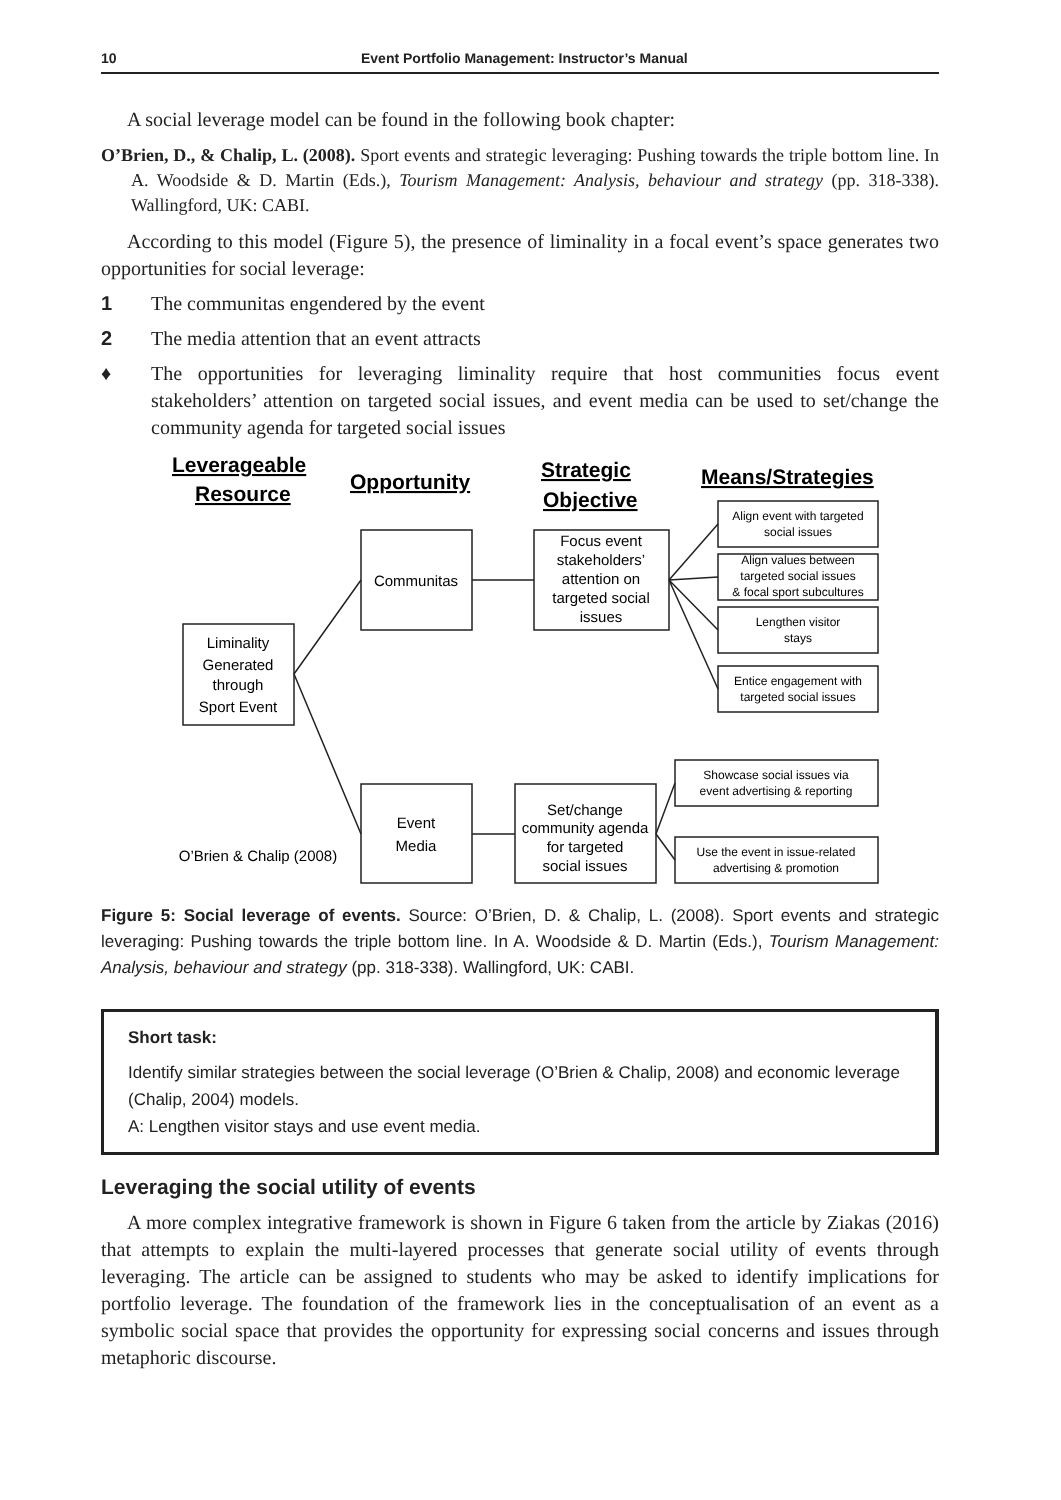10 Event Portfolio Management: Instructor’s Manual
A social leverage model can be found in the following book chapter:
O’Brien, D., & Chalip, L. (2008). Sport events and strategic leveraging: Pushing towards the triple bottom line. In A. Woodside & D. Martin (Eds.), Tourism Management: Analysis, behaviour and strategy (pp. 318-338). Wallingford, UK: CABI.
According to this model (Figure 5), the presence of liminality in a focal event’s space generates two opportunities for social leverage:
1 The communitas engendered by the event
2 The media attention that an event attracts
♦ The opportunities for leveraging liminality require that host communities focus event stakeholders’ attention on targeted social issues, and event media can be used to set/change the community agenda for targeted social issues
Leverageable
Resource
Opportunity
Strategic
Objective
Means/Strategies
Liminality
Generated
through
Sport Event
Communitas
Event
Media
Focus event
stakeholders’
attention on
targeted social
issues
Set/change
community agenda
for targeted
social issues
Align event with targeted
social issues
Align values between
targeted social issues
& focal sport subcultures
Lengthen visitor
stays
Entice engagement with
targeted social issues
Showcase social issues via
event advertising & reporting
Use the event in issue-related
advertising & promotion
O’Brien & Chalip (2008)
Figure 5: Social leverage of events. Source: O’Brien, D. & Chalip, L. (2008). Sport events and strategic leveraging: Pushing towards the triple bottom line. In A. Woodside & D. Martin (Eds.), Tourism Management: Analysis, behaviour and strategy (pp. 318-338). Wallingford, UK: CABI.
Short task:
Identify similar strategies between the social leverage (O’Brien & Chalip, 2008) and economic leverage (Chalip, 2004) models.
A: Lengthen visitor stays and use event media.
Leveraging the social utility of events
A more complex integrative framework is shown in Figure 6 taken from the article by Ziakas (2016) that attempts to explain the multi-layered processes that generate social utility of events through leveraging. The article can be assigned to students who may be asked to identify implications for portfolio leverage. The foundation of the framework lies in the conceptualisation of an event as a symbolic social space that provides the opportunity for expressing social concerns and issues through metaphoric discourse.